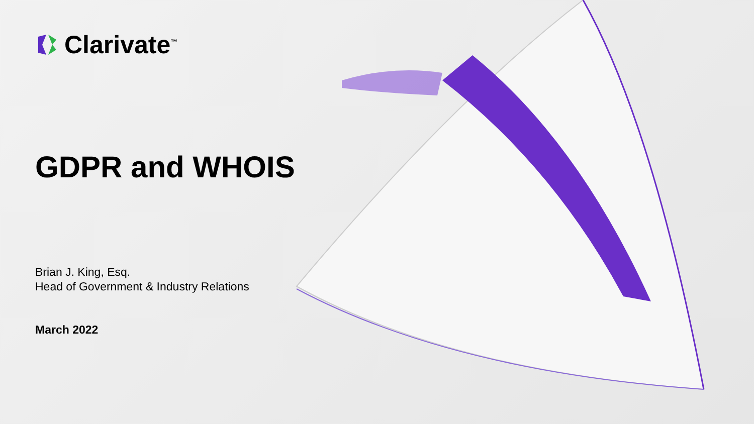Clarivate<sup>™</sup>
GDPR and WHOIS
Brian J. King, Esq.
Head of Government & Industry Relations
March 2022